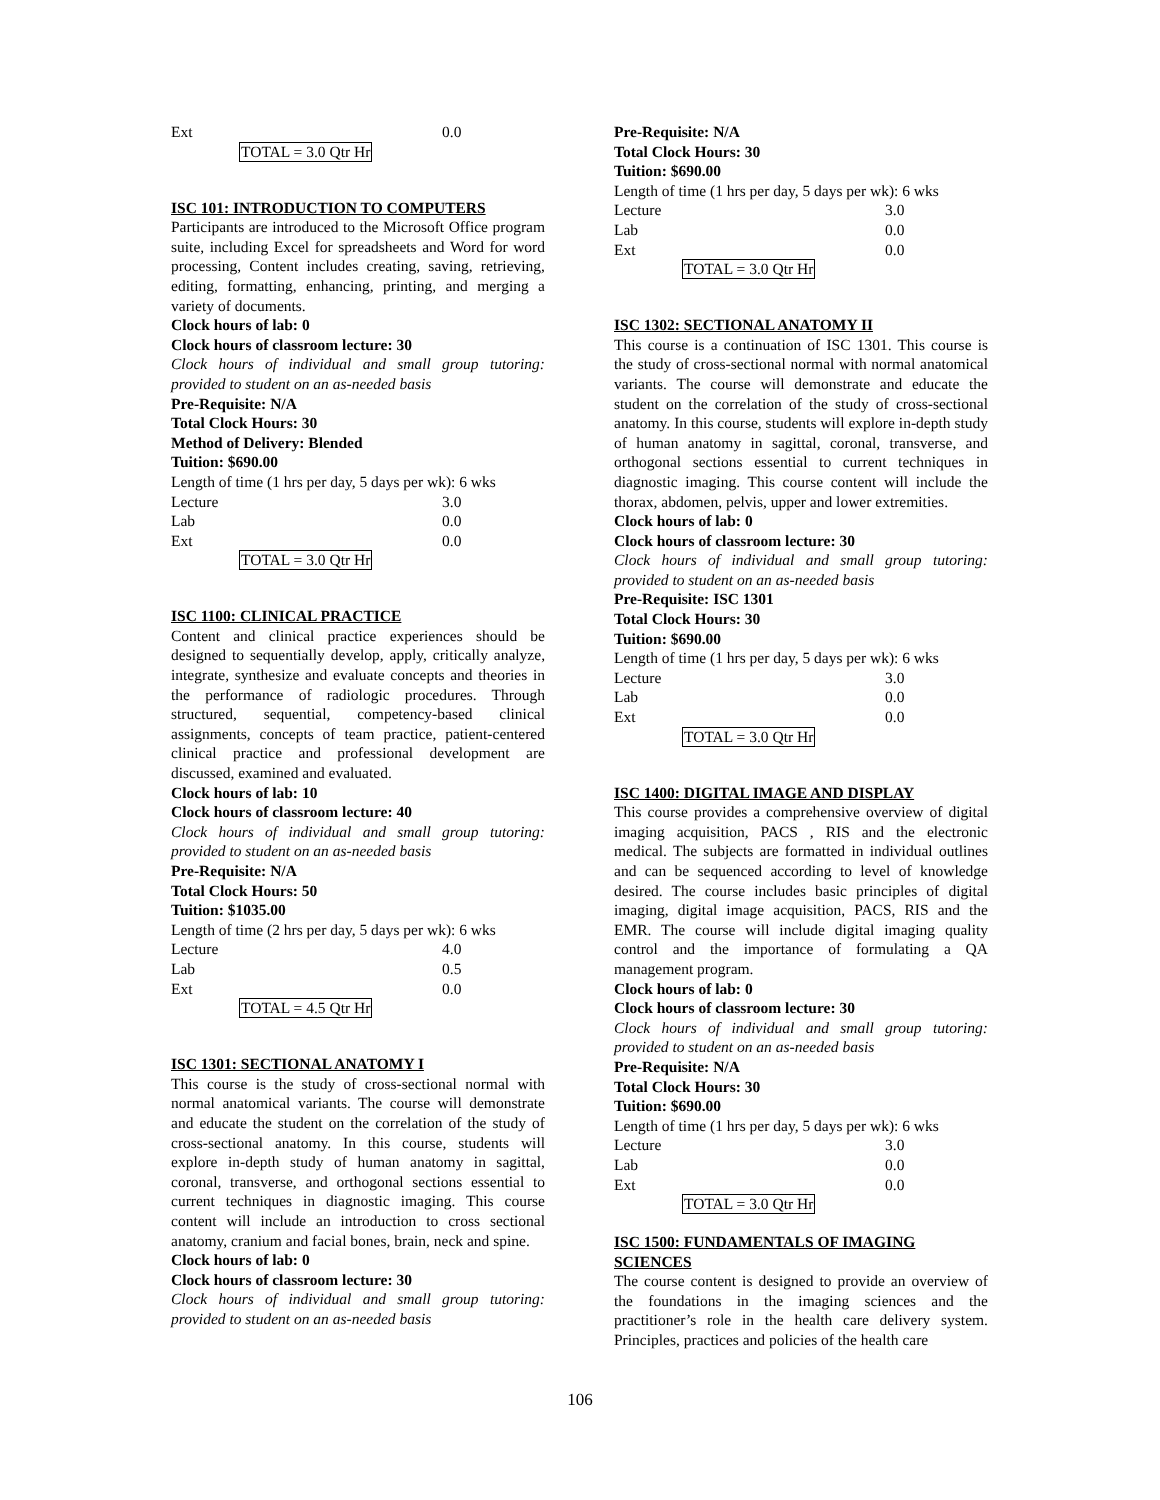Ext 0.0
TOTAL = 3.0 Qtr Hr
ISC 101: INTRODUCTION TO COMPUTERS
Participants are introduced to the Microsoft Office program suite, including Excel for spreadsheets and Word for word processing, Content includes creating, saving, retrieving, editing, formatting, enhancing, printing, and merging a variety of documents.
Clock hours of lab: 0
Clock hours of classroom lecture: 30
Clock hours of individual and small group tutoring: provided to student on an as-needed basis
Pre-Requisite: N/A
Total Clock Hours: 30
Method of Delivery: Blended
Tuition: $690.00
Length of time (1 hrs per day, 5 days per wk): 6 wks
Lecture 3.0
Lab 0.0
Ext 0.0
TOTAL = 3.0 Qtr Hr
ISC 1100: CLINICAL PRACTICE
Content and clinical practice experiences should be designed to sequentially develop, apply, critically analyze, integrate, synthesize and evaluate concepts and theories in the performance of radiologic procedures. Through structured, sequential, competency-based clinical assignments, concepts of team practice, patient-centered clinical practice and professional development are discussed, examined and evaluated.
Clock hours of lab: 10
Clock hours of classroom lecture: 40
Clock hours of individual and small group tutoring: provided to student on an as-needed basis
Pre-Requisite: N/A
Total Clock Hours: 50
Tuition: $1035.00
Length of time (2 hrs per day, 5 days per wk): 6 wks
Lecture 4.0
Lab 0.5
Ext 0.0
TOTAL = 4.5 Qtr Hr
ISC 1301: SECTIONAL ANATOMY I
This course is the study of cross-sectional normal with normal anatomical variants. The course will demonstrate and educate the student on the correlation of the study of cross-sectional anatomy. In this course, students will explore in-depth study of human anatomy in sagittal, coronal, transverse, and orthogonal sections essential to current techniques in diagnostic imaging. This course content will include an introduction to cross sectional anatomy, cranium and facial bones, brain, neck and spine.
Clock hours of lab: 0
Clock hours of classroom lecture: 30
Clock hours of individual and small group tutoring: provided to student on an as-needed basis
Pre-Requisite: N/A
Total Clock Hours: 30
Tuition: $690.00
Length of time (1 hrs per day, 5 days per wk): 6 wks
Lecture 3.0
Lab 0.0
Ext 0.0
TOTAL = 3.0 Qtr Hr
ISC 1302: SECTIONAL ANATOMY II
This course is a continuation of ISC 1301. This course is the study of cross-sectional normal with normal anatomical variants. The course will demonstrate and educate the student on the correlation of the study of cross-sectional anatomy. In this course, students will explore in-depth study of human anatomy in sagittal, coronal, transverse, and orthogonal sections essential to current techniques in diagnostic imaging. This course content will include the thorax, abdomen, pelvis, upper and lower extremities.
Clock hours of lab: 0
Clock hours of classroom lecture: 30
Clock hours of individual and small group tutoring: provided to student on an as-needed basis
Pre-Requisite: ISC 1301
Total Clock Hours: 30
Tuition: $690.00
Length of time (1 hrs per day, 5 days per wk): 6 wks
Lecture 3.0
Lab 0.0
Ext 0.0
TOTAL = 3.0 Qtr Hr
ISC 1400: DIGITAL IMAGE AND DISPLAY
This course provides a comprehensive overview of digital imaging acquisition, PACS , RIS and the electronic medical. The subjects are formatted in individual outlines and can be sequenced according to level of knowledge desired. The course includes basic principles of digital imaging, digital image acquisition, PACS, RIS and the EMR. The course will include digital imaging quality control and the importance of formulating a QA management program.
Clock hours of lab: 0
Clock hours of classroom lecture: 30
Clock hours of individual and small group tutoring: provided to student on an as-needed basis
Pre-Requisite: N/A
Total Clock Hours: 30
Tuition: $690.00
Length of time (1 hrs per day, 5 days per wk): 6 wks
Lecture 3.0
Lab 0.0
Ext 0.0
TOTAL = 3.0 Qtr Hr
ISC 1500: FUNDAMENTALS OF IMAGING SCIENCES
The course content is designed to provide an overview of the foundations in the imaging sciences and the practitioner’s role in the health care delivery system. Principles, practices and policies of the health care
106